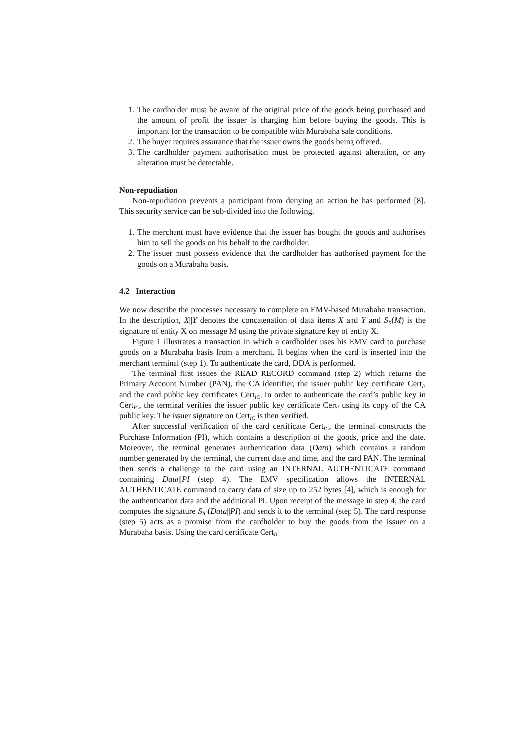1. The cardholder must be aware of the original price of the goods being purchased and the amount of profit the issuer is charging him before buying the goods. This is important for the transaction to be compatible with Murabaha sale conditions.
2. The buyer requires assurance that the issuer owns the goods being offered.
3. The cardholder payment authorisation must be protected against alteration, or any alteration must be detectable.
Non-repudiation
Non-repudiation prevents a participant from denying an action he has performed [8]. This security service can be sub-divided into the following.
1. The merchant must have evidence that the issuer has bought the goods and authorises him to sell the goods on his behalf to the cardholder.
2. The issuer must possess evidence that the cardholder has authorised payment for the goods on a Murabaha basis.
4.2 Interaction
We now describe the processes necessary to complete an EMV-based Murabaha transaction. In the description, X||Y denotes the concatenation of data items X and Y and S<sub>X</sub>(M) is the signature of entity X on message M using the private signature key of entity X.
Figure 1 illustrates a transaction in which a cardholder uses his EMV card to purchase goods on a Murabaha basis from a merchant. It begins when the card is inserted into the merchant terminal (step 1). To authenticate the card, DDA is performed.
The terminal first issues the READ RECORD command (step 2) which returns the Primary Account Number (PAN), the CA identifier, the issuer public key certificate Cert<sub>I</sub>, and the card public key certificates Cert<sub>IC</sub>. In order to authenticate the card’s public key in Cert<sub>IC</sub>, the terminal verifies the issuer public key certificate Cert<sub>I</sub> using its copy of the CA public key. The issuer signature on Cert<sub>IC</sub> is then verified.
After successful verification of the card certificate Cert<sub>IC</sub>, the terminal constructs the Purchase Information (PI), which contains a description of the goods, price and the date. Moreover, the terminal generates authentication data (Data) which contains a random number generated by the terminal, the current date and time, and the card PAN. The terminal then sends a challenge to the card using an INTERNAL AUTHENTICATE command containing Data||PI (step 4). The EMV specification allows the INTERNAL AUTHENTICATE command to carry data of size up to 252 bytes [4], which is enough for the authentication data and the additional PI. Upon receipt of the message in step 4, the card computes the signature S<sub>IC</sub>(Data||PI) and sends it to the terminal (step 5). The card response (step 5) acts as a promise from the cardholder to buy the goods from the issuer on a Murabaha basis. Using the card certificate Cert<sub>IC</sub>